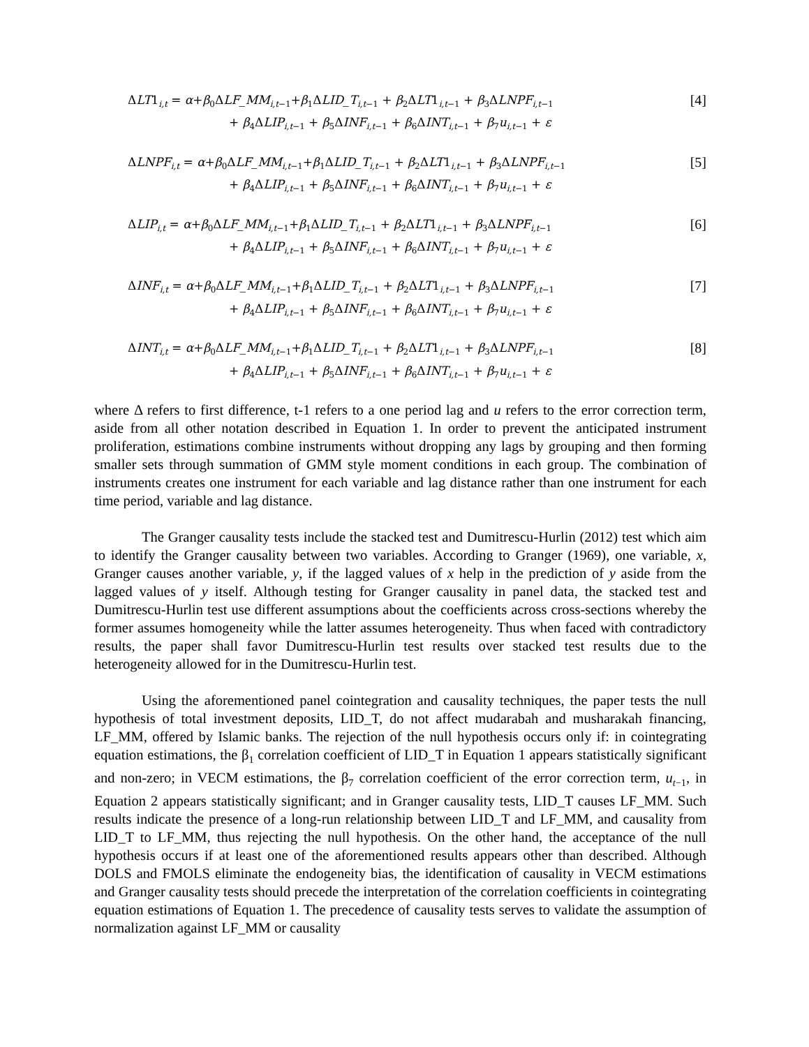ΔLT1<sub>i,t</sub> = α+β<sub>0</sub>ΔLF_MM<sub>i,t−1</sub>+β<sub>1</sub>ΔLID_T<sub>i,t−1</sub> + β<sub>2</sub>ΔLT1<sub>i,t−1</sub> + β<sub>3</sub>ΔLNPF<sub>i,t−1</sub>
+ β<sub>4</sub>ΔLIP<sub>i,t−1</sub> + β<sub>5</sub>ΔINF<sub>i,t−1</sub> + β<sub>6</sub>ΔINT<sub>i,t−1</sub> + β<sub>7</sub>u<sub>i,t−1</sub> + ε
[4]
ΔLNPF<sub>i,t</sub> = α+β<sub>0</sub>ΔLF_MM<sub>i,t−1</sub>+β<sub>1</sub>ΔLID_T<sub>i,t−1</sub> + β<sub>2</sub>ΔLT1<sub>i,t−1</sub> + β<sub>3</sub>ΔLNPF<sub>i,t−1</sub>
+ β<sub>4</sub>ΔLIP<sub>i,t−1</sub> + β<sub>5</sub>ΔINF<sub>i,t−1</sub> + β<sub>6</sub>ΔINT<sub>i,t−1</sub> + β<sub>7</sub>u<sub>i,t−1</sub> + ε
[5]
ΔLIP<sub>i,t</sub> = α+β<sub>0</sub>ΔLF_MM<sub>i,t−1</sub>+β<sub>1</sub>ΔLID_T<sub>i,t−1</sub> + β<sub>2</sub>ΔLT1<sub>i,t−1</sub> + β<sub>3</sub>ΔLNPF<sub>i,t−1</sub>
+ β<sub>4</sub>ΔLIP<sub>i,t−1</sub> + β<sub>5</sub>ΔINF<sub>i,t−1</sub> + β<sub>6</sub>ΔINT<sub>i,t−1</sub> + β<sub>7</sub>u<sub>i,t−1</sub> + ε
[6]
ΔINF<sub>i,t</sub> = α+β<sub>0</sub>ΔLF_MM<sub>i,t−1</sub>+β<sub>1</sub>ΔLID_T<sub>i,t−1</sub> + β<sub>2</sub>ΔLT1<sub>i,t−1</sub> + β<sub>3</sub>ΔLNPF<sub>i,t−1</sub>
+ β<sub>4</sub>ΔLIP<sub>i,t−1</sub> + β<sub>5</sub>ΔINF<sub>i,t−1</sub> + β<sub>6</sub>ΔINT<sub>i,t−1</sub> + β<sub>7</sub>u<sub>i,t−1</sub> + ε
[7]
ΔINT<sub>i,t</sub> = α+β<sub>0</sub>ΔLF_MM<sub>i,t−1</sub>+β<sub>1</sub>ΔLID_T<sub>i,t−1</sub> + β<sub>2</sub>ΔLT1<sub>i,t−1</sub> + β<sub>3</sub>ΔLNPF<sub>i,t−1</sub>
+ β<sub>4</sub>ΔLIP<sub>i,t−1</sub> + β<sub>5</sub>ΔINF<sub>i,t−1</sub> + β<sub>6</sub>ΔINT<sub>i,t−1</sub> + β<sub>7</sub>u<sub>i,t−1</sub> + ε
[8]
where Δ refers to first difference, t-1 refers to a one period lag and u refers to the error correction term, aside from all other notation described in Equation 1. In order to prevent the anticipated instrument proliferation, estimations combine instruments without dropping any lags by grouping and then forming smaller sets through summation of GMM style moment conditions in each group. The combination of instruments creates one instrument for each variable and lag distance rather than one instrument for each time period, variable and lag distance.
The Granger causality tests include the stacked test and Dumitrescu-Hurlin (2012) test which aim to identify the Granger causality between two variables. According to Granger (1969), one variable, x, Granger causes another variable, y, if the lagged values of x help in the prediction of y aside from the lagged values of y itself. Although testing for Granger causality in panel data, the stacked test and Dumitrescu-Hurlin test use different assumptions about the coefficients across cross-sections whereby the former assumes homogeneity while the latter assumes heterogeneity. Thus when faced with contradictory results, the paper shall favor Dumitrescu-Hurlin test results over stacked test results due to the heterogeneity allowed for in the Dumitrescu-Hurlin test.
Using the aforementioned panel cointegration and causality techniques, the paper tests the null hypothesis of total investment deposits, LID_T, do not affect mudarabah and musharakah financing, LF_MM, offered by Islamic banks. The rejection of the null hypothesis occurs only if: in cointegrating equation estimations, the β<sub>1</sub> correlation coefficient of LID_T in Equation 1 appears statistically significant and non-zero; in VECM estimations, the β<sub>7</sub> correlation coefficient of the error correction term, u<sub>t−1</sub>, in Equation 2 appears statistically significant; and in Granger causality tests, LID_T causes LF_MM. Such results indicate the presence of a long-run relationship between LID_T and LF_MM, and causality from LID_T to LF_MM, thus rejecting the null hypothesis. On the other hand, the acceptance of the null hypothesis occurs if at least one of the aforementioned results appears other than described. Although DOLS and FMOLS eliminate the endogeneity bias, the identification of causality in VECM estimations and Granger causality tests should precede the interpretation of the correlation coefficients in cointegrating equation estimations of Equation 1. The precedence of causality tests serves to validate the assumption of normalization against LF_MM or causality